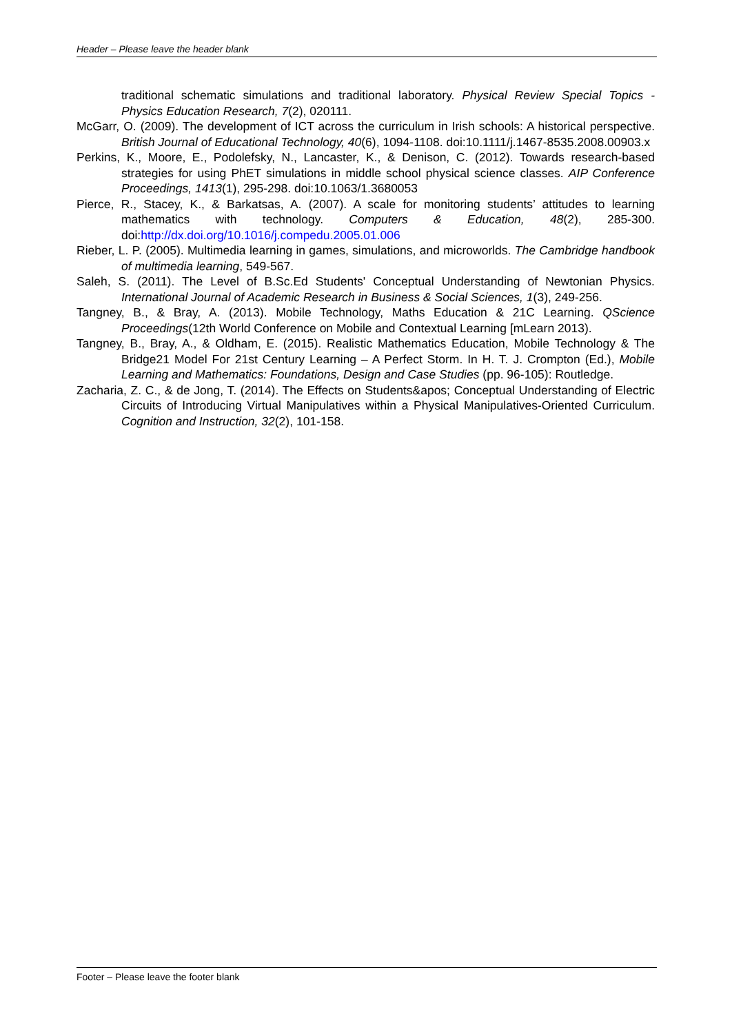Header – Please leave the header blank
traditional schematic simulations and traditional laboratory. Physical Review Special Topics - Physics Education Research, 7(2), 020111.
McGarr, O. (2009). The development of ICT across the curriculum in Irish schools: A historical perspective. British Journal of Educational Technology, 40(6), 1094-1108. doi:10.1111/j.1467-8535.2008.00903.x
Perkins, K., Moore, E., Podolefsky, N., Lancaster, K., & Denison, C. (2012). Towards research-based strategies for using PhET simulations in middle school physical science classes. AIP Conference Proceedings, 1413(1), 295-298. doi:10.1063/1.3680053
Pierce, R., Stacey, K., & Barkatsas, A. (2007). A scale for monitoring students’ attitudes to learning mathematics with technology. Computers & Education, 48(2), 285-300. doi:http://dx.doi.org/10.1016/j.compedu.2005.01.006
Rieber, L. P. (2005). Multimedia learning in games, simulations, and microworlds. The Cambridge handbook of multimedia learning, 549-567.
Saleh, S. (2011). The Level of B.Sc.Ed Students' Conceptual Understanding of Newtonian Physics. International Journal of Academic Research in Business & Social Sciences, 1(3), 249-256.
Tangney, B., & Bray, A. (2013). Mobile Technology, Maths Education & 21C Learning. QScience Proceedings(12th World Conference on Mobile and Contextual Learning [mLearn 2013).
Tangney, B., Bray, A., & Oldham, E. (2015). Realistic Mathematics Education, Mobile Technology & The Bridge21 Model For 21st Century Learning – A Perfect Storm. In H. T. J. Crompton (Ed.), Mobile Learning and Mathematics: Foundations, Design and Case Studies (pp. 96-105): Routledge.
Zacharia, Z. C., & de Jong, T. (2014). The Effects on Students&apos; Conceptual Understanding of Electric Circuits of Introducing Virtual Manipulatives within a Physical Manipulatives-Oriented Curriculum. Cognition and Instruction, 32(2), 101-158.
Footer – Please leave the footer blank